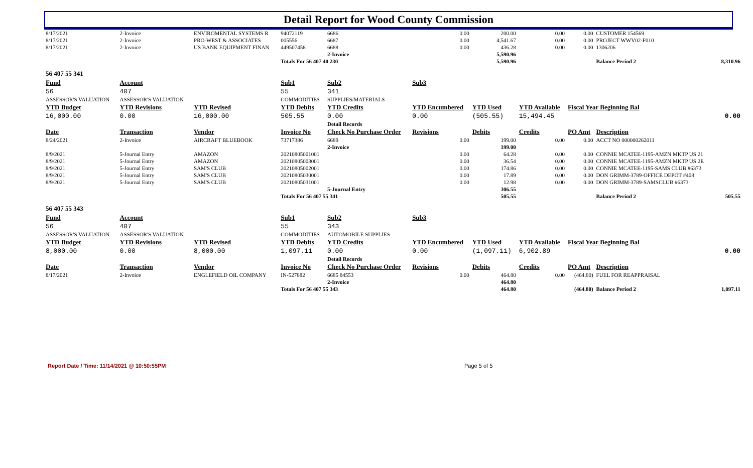Detail Report for Wood County Commission
| 8/17/2021 | 2-Invoice | ENVIROMENTAL SYSTEMS R | 94072119 | 6686 | 0.00 | 200.00 | 0.00 | 0.00 | CUSTOMER 154569 | |
| 8/17/2021 | 2-Invoice | PRO-WEST & ASSOCIATES | 005556 | 6687 | 0.00 | 4,541.67 | 0.00 | 0.00 | PROJECT WWV02-F010 | |
| 8/17/2021 | 2-Invoice | US BANK EQUIPMENT FINAN | 449507458 | 6688 | 0.00 | 436.28 | 0.00 | 0.00 | 1306206 | |
| | | | | 2-Invoice | | 5,590.96 | | | | |
| | | | Totals For 56 407 40 230 | | | 5,590.96 | | | Balance Period 2 | 8,310.96 |
| 56 407 55 341 | | | | | | | | | | |
| Fund | Account | | Sub1 | Sub2 | Sub3 | | | | | |
| 56 | 407 | | 55 | 341 | | | | | | |
| ASSESSOR'S VALUATION | ASSESSOR'S VALUATION | | COMMODITIES | SUPPLIES/MATERIALS | | | | | | |
| YTD Budget | YTD Revisions | YTD Revised | YTD Debits | YTD Credits | YTD Encumbered | YTD Used | YTD Available | Fiscal Year Beginning Bal | | |
| 16,000.00 | 0.00 | 16,000.00 | 505.55 | 0.00 | 0.00 | (505.55) | 15,494.45 | 0.00 | | |
| | | | | Detail Records | | | | | | |
| Date | Transaction | Vendor | Invoice No | Check No Purchase Order | Revisions | Debits | Credits | PO Amt | Description | |
| 8/24/2021 | 2-Invoice | AIRCRAFT BLUEBOOK | 73717386 | 6689 | 0.00 | 199.00 | 0.00 | 0.00 | ACCT NO 000000262011 | |
| | | | | 2-Invoice | | 199.00 | | | | |
| 8/9/2021 | 5-Journal Entry | AMAZON | 20210805001001 | | 0.00 | 64.28 | 0.00 | 0.00 | CONNIE MCATEE-1195-AMZN MKTP US 21 | |
| 8/9/2021 | 5-Journal Entry | AMAZON | 20210805003001 | | 0.00 | 36.54 | 0.00 | 0.00 | CONNIE MCATEE-1195-AMZN MKTP US 2E | |
| 8/9/2021 | 5-Journal Entry | SAM'S CLUB | 20210805002001 | | 0.00 | 174.86 | 0.00 | 0.00 | CONNIE MCATEE-1195-SAMS CLUB #6373 | |
| 8/9/2021 | 5-Journal Entry | SAM'S CLUB | 20210805030001 | | 0.00 | 17.89 | 0.00 | 0.00 | DON GRIMM-3789-OFFICE DEPOT #408 | |
| 8/9/2021 | 5-Journal Entry | SAM'S CLUB | 20210805031001 | | 0.00 | 12.98 | 0.00 | 0.00 | DON GRIMM-3789-SAMSCLUB #6373 | |
| | | | | 5-Journal Entry | | 306.55 | | | | |
| | | | Totals For 56 407 55 341 | | | 505.55 | | | Balance Period 2 | 505.55 |
| 56 407 55 343 | | | | | | | | | | |
| Fund | Account | | Sub1 | Sub2 | Sub3 | | | | | |
| 56 | 407 | | 55 | 343 | | | | | | |
| ASSESSOR'S VALUATION | ASSESSOR'S VALUATION | | COMMODITIES | AUTOMOBILE SUPPLIES | | | | | | |
| YTD Budget | YTD Revisions | YTD Revised | YTD Debits | YTD Credits | YTD Encumbered | YTD Used | YTD Available | Fiscal Year Beginning Bal | | |
| 8,000.00 | 0.00 | 8,000.00 | 1,097.11 | 0.00 | 0.00 | (1,097.11) | 6,902.89 | 0.00 | | |
| | | | | Detail Records | | | | | | |
| Date | Transaction | Vendor | Invoice No | Check No Purchase Order | Revisions | Debits | Credits | PO Amt | Description | |
| 8/17/2021 | 2-Invoice | ENGLEFIELD OIL COMPANY | IN-527882 | 6685 84553 | 0.00 | 464.80 | 0.00 | (464.80) | FUEL FOR REAPPRAISAL | |
| | | | | 2-Invoice | | 464.80 | | | | |
| | | | Totals For 56 407 55 343 | | | 464.80 | | (464.80) | Balance Period 2 | 1,097.11 |
Report Date / Time: 11/14/2021 @ 10:50:55PM Page 5 of 5